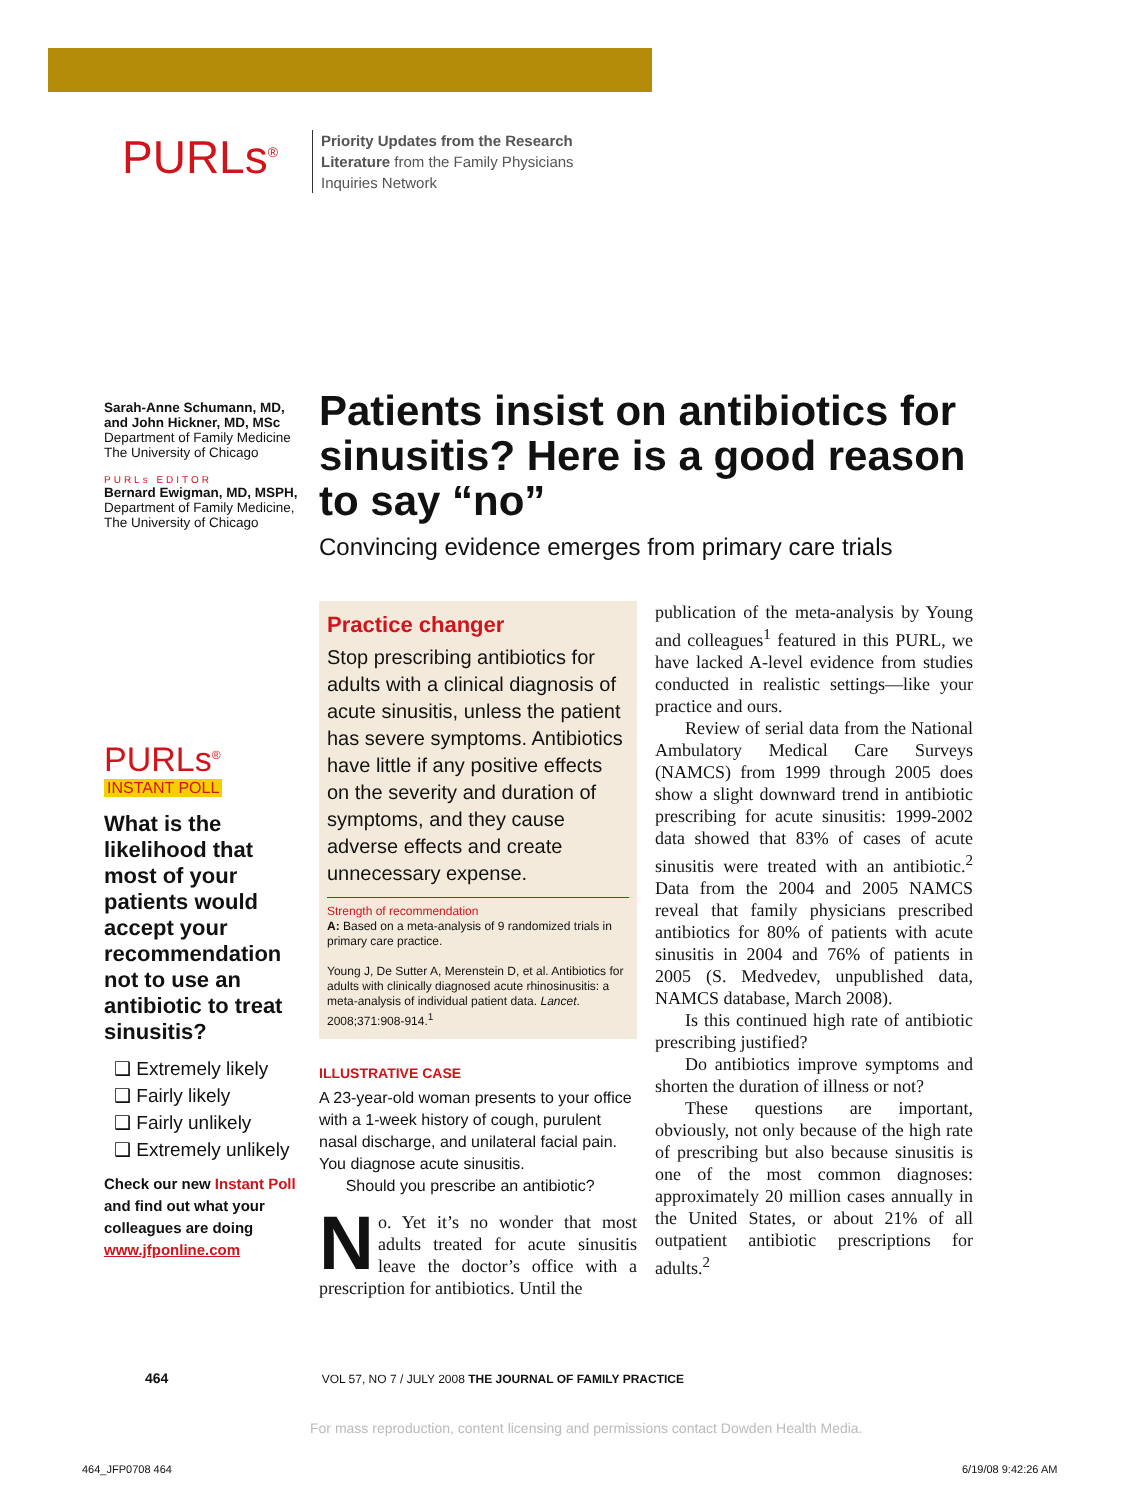PURLs<sup>®</sup>
Priority Updates from the Research Literature from the Family Physicians Inquiries Network
Sarah-Anne Schumann, MD, and John Hickner, MD, MSc
Department of Family Medicine
The University of Chicago
PURLs EDITOR
Bernard Ewigman, MD, MSPH, Department of Family Medicine, The University of Chicago
PURLs<sup>®</sup>
INSTANT POLL
What is the likelihood that most of your patients would accept your recommendation not to use an antibiotic to treat sinusitis?
❑ Extremely likely
❑ Fairly likely
❑ Fairly unlikely
❑ Extremely unlikely
Check our new Instant Poll and find out what your colleagues are doing www.jfponline.com
Patients insist on antibiotics for sinusitis? Here is a good reason to say “no”
Convincing evidence emerges from primary care trials
Practice changer
Stop prescribing antibiotics for adults with a clinical diagnosis of acute sinusitis, unless the patient has severe symptoms. Antibiotics have little if any positive effects on the severity and duration of symptoms, and they cause adverse effects and create unnecessary expense.
Strength of recommendation
A: Based on a meta-analysis of 9 randomized trials in primary care practice.
Young J, De Sutter A, Merenstein D, et al. Antibiotics for adults with clinically diagnosed acute rhinosinusitis: a meta-analysis of individual patient data. Lancet. 2008;371:908-914.<sup>1</sup>
ILLUSTRATIVE CASE
A 23-year-old woman presents to your office with a 1-week history of cough, purulent nasal discharge, and unilateral facial pain. You diagnose acute sinusitis.
Should you prescribe an antibiotic?
No. Yet it’s no wonder that most adults treated for acute sinusitis leave the doctor’s office with a prescription for antibiotics. Until the
publication of the meta-analysis by Young and colleagues<sup>1</sup> featured in this PURL, we have lacked A-level evidence from studies conducted in realistic settings—like your practice and ours.
Review of serial data from the National Ambulatory Medical Care Surveys (NAMCS) from 1999 through 2005 does show a slight downward trend in antibiotic prescribing for acute sinusitis: 1999-2002 data showed that 83% of cases of acute sinusitis were treated with an antibiotic.<sup>2</sup> Data from the 2004 and 2005 NAMCS reveal that family physicians prescribed antibiotics for 80% of patients with acute sinusitis in 2004 and 76% of patients in 2005 (S. Medvedev, unpublished data, NAMCS database, March 2008).
Is this continued high rate of antibiotic prescribing justified?
Do antibiotics improve symptoms and shorten the duration of illness or not?
These questions are important, obviously, not only because of the high rate of prescribing but also because sinusitis is one of the most common diagnoses: approximately 20 million cases annually in the United States, or about 21% of all outpatient antibiotic prescriptions for adults.<sup>2</sup>
464 VOL 57, NO 7 / JULY 2008 THE JOURNAL OF FAMILY PRACTICE
For mass reproduction, content licensing and permissions contact Dowden Health Media.
464_JFP0708 464 6/19/08 9:42:26 AM